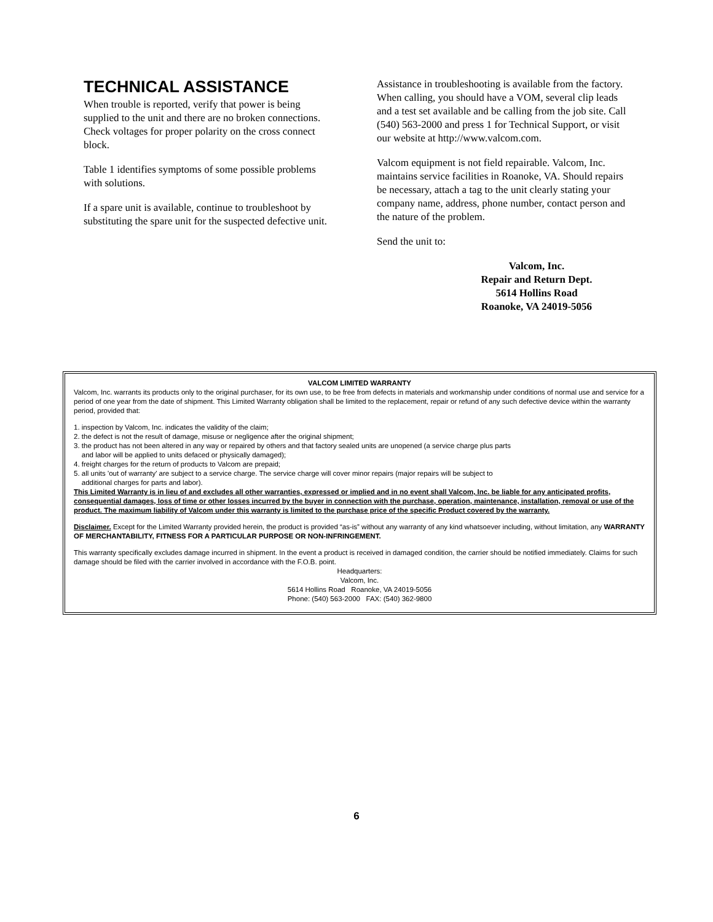TECHNICAL ASSISTANCE
When trouble is reported, verify that power is being supplied to the unit and there are no broken connections. Check voltages for proper polarity on the cross connect block.
Table 1 identifies symptoms of some possible problems with solutions.
If a spare unit is available, continue to troubleshoot by substituting the spare unit for the suspected defective unit.
Assistance in troubleshooting is available from the factory. When calling, you should have a VOM, several clip leads and a test set available and be calling from the job site. Call (540) 563-2000 and press 1 for Technical Support, or visit our website at http://www.valcom.com.
Valcom equipment is not field repairable. Valcom, Inc. maintains service facilities in Roanoke, VA. Should repairs be necessary, attach a tag to the unit clearly stating your company name, address, phone number, contact person and the nature of the problem.
Send the unit to:
Valcom, Inc.
Repair and Return Dept.
5614 Hollins Road
Roanoke, VA 24019-5056
VALCOM LIMITED WARRANTY
Valcom, Inc. warrants its products only to the original purchaser, for its own use, to be free from defects in materials and workmanship under conditions of normal use and service for a period of one year from the date of shipment. This Limited Warranty obligation shall be limited to the replacement, repair or refund of any such defective device within the warranty period, provided that:
1. inspection by Valcom, Inc. indicates the validity of the claim;
2. the defect is not the result of damage, misuse or negligence after the original shipment;
3. the product has not been altered in any way or repaired by others and that factory sealed units are unopened (a service charge plus parts
and labor will be applied to units defaced or physically damaged);
4. freight charges for the return of products to Valcom are prepaid;
5. all units 'out of warranty' are subject to a service charge. The service charge will cover minor repairs (major repairs will be subject to
additional charges for parts and labor).
This Limited Warranty is in lieu of and excludes all other warranties, expressed or implied and in no event shall Valcom, Inc. be liable for any anticipated profits, consequential damages, loss of time or other losses incurred by the buyer in connection with the purchase, operation, maintenance, installation, removal or use of the product. The maximum liability of Valcom under this warranty is limited to the purchase price of the specific Product covered by the warranty.
Disclaimer. Except for the Limited Warranty provided herein, the product is provided “as-is” without any warranty of any kind whatsoever including, without limitation, any WARRANTY OF MERCHANTABILITY, FITNESS FOR A PARTICULAR PURPOSE OR NON-INFRINGEMENT.
This warranty specifically excludes damage incurred in shipment. In the event a product is received in damaged condition, the carrier should be notified immediately. Claims for such damage should be filed with the carrier involved in accordance with the F.O.B. point.
Headquarters:
Valcom, Inc.
5614 Hollins Road Roanoke, VA 24019-5056
Phone: (540) 563-2000 FAX: (540) 362-9800
6